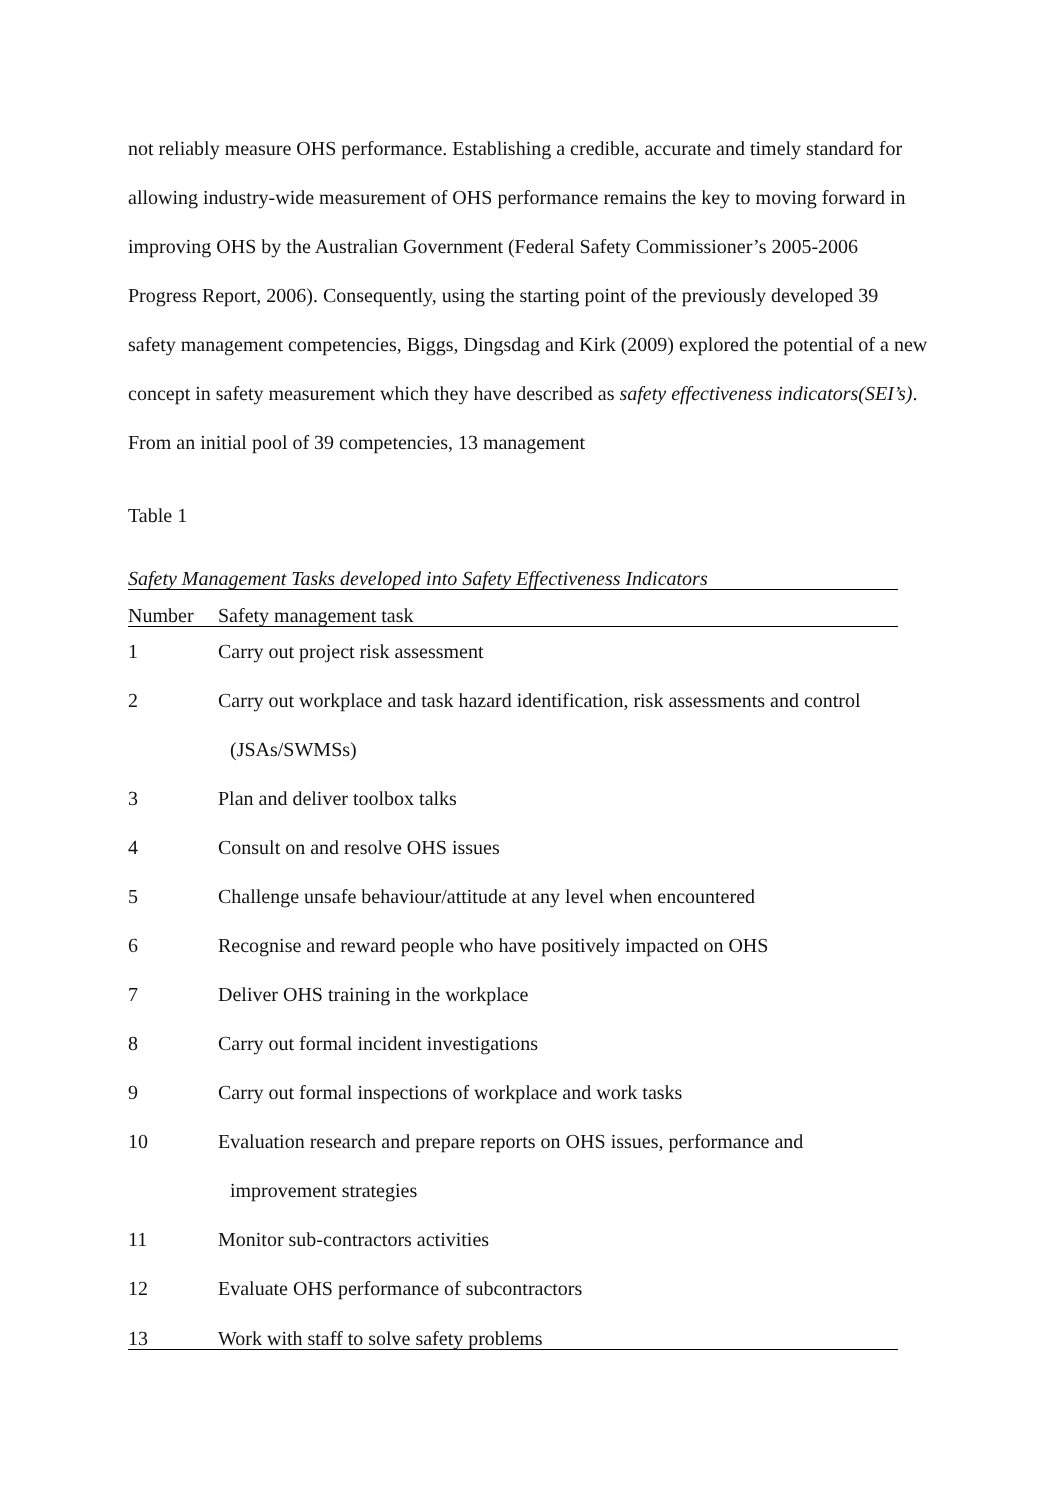not reliably measure OHS performance. Establishing a credible, accurate and timely standard for allowing industry-wide measurement of OHS performance remains the key to moving forward in improving OHS by the Australian Government (Federal Safety Commissioner’s 2005-2006 Progress Report, 2006). Consequently, using the starting point of the previously developed 39 safety management competencies, Biggs, Dingsdag and Kirk (2009) explored the potential of a new concept in safety measurement which they have described as safety effectiveness indicators(SEI’s). From an initial pool of 39 competencies, 13 management
Table 1
Safety Management Tasks developed into Safety Effectiveness Indicators
| Number | Safety management task |
| --- | --- |
| 1 | Carry out project risk assessment |
| 2 | Carry out workplace and task hazard identification, risk assessments and control (JSAs/SWMSs) |
| 3 | Plan and deliver toolbox talks |
| 4 | Consult on and resolve OHS issues |
| 5 | Challenge unsafe behaviour/attitude at any level when encountered |
| 6 | Recognise and reward people who have positively impacted on OHS |
| 7 | Deliver OHS training in the workplace |
| 8 | Carry out formal incident investigations |
| 9 | Carry out formal inspections of workplace and work tasks |
| 10 | Evaluation research and prepare reports on OHS issues, performance and improvement strategies |
| 11 | Monitor sub-contractors activities |
| 12 | Evaluate OHS performance of subcontractors |
| 13 | Work with staff to solve safety problems |